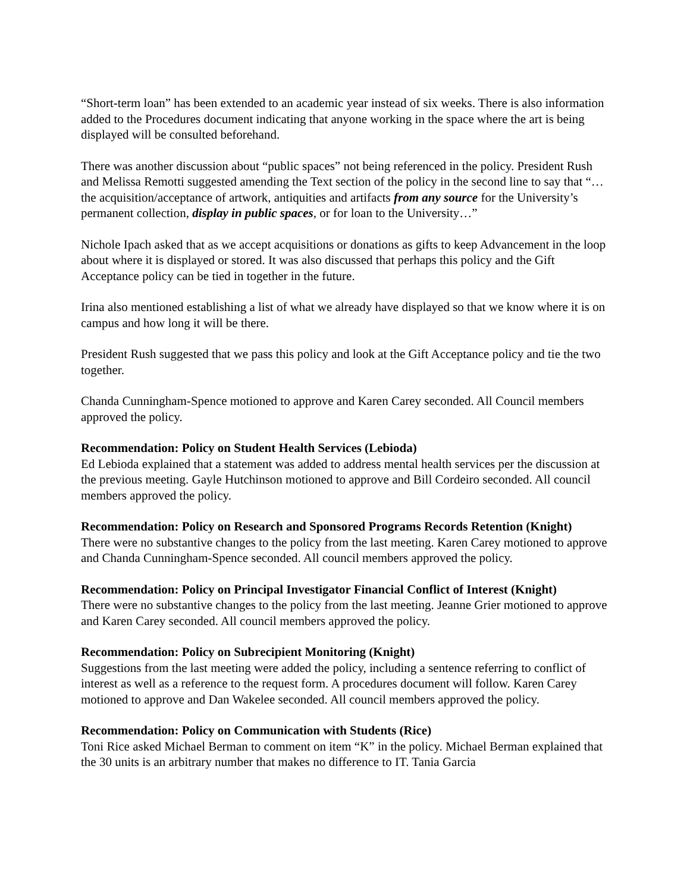“Short-term loan” has been extended to an academic year instead of six weeks. There is also information added to the Procedures document indicating that anyone working in the space where the art is being displayed will be consulted beforehand.
There was another discussion about “public spaces” not being referenced in the policy. President Rush and Melissa Remotti suggested amending the Text section of the policy in the second line to say that “…the acquisition/acceptance of artwork, antiquities and artifacts from any source for the University’s permanent collection, display in public spaces, or for loan to the University…”
Nichole Ipach asked that as we accept acquisitions or donations as gifts to keep Advancement in the loop about where it is displayed or stored. It was also discussed that perhaps this policy and the Gift Acceptance policy can be tied in together in the future.
Irina also mentioned establishing a list of what we already have displayed so that we know where it is on campus and how long it will be there.
President Rush suggested that we pass this policy and look at the Gift Acceptance policy and tie the two together.
Chanda Cunningham-Spence motioned to approve and Karen Carey seconded. All Council members approved the policy.
Recommendation: Policy on Student Health Services (Lebioda)
Ed Lebioda explained that a statement was added to address mental health services per the discussion at the previous meeting. Gayle Hutchinson motioned to approve and Bill Cordeiro seconded. All council members approved the policy.
Recommendation: Policy on Research and Sponsored Programs Records Retention (Knight)
There were no substantive changes to the policy from the last meeting. Karen Carey motioned to approve and Chanda Cunningham-Spence seconded. All council members approved the policy.
Recommendation: Policy on Principal Investigator Financial Conflict of Interest (Knight)
There were no substantive changes to the policy from the last meeting. Jeanne Grier motioned to approve and Karen Carey seconded. All council members approved the policy.
Recommendation: Policy on Subrecipient Monitoring (Knight)
Suggestions from the last meeting were added the policy, including a sentence referring to conflict of interest as well as a reference to the request form. A procedures document will follow. Karen Carey motioned to approve and Dan Wakelee seconded. All council members approved the policy.
Recommendation: Policy on Communication with Students (Rice)
Toni Rice asked Michael Berman to comment on item “K” in the policy. Michael Berman explained that the 30 units is an arbitrary number that makes no difference to IT. Tania Garcia